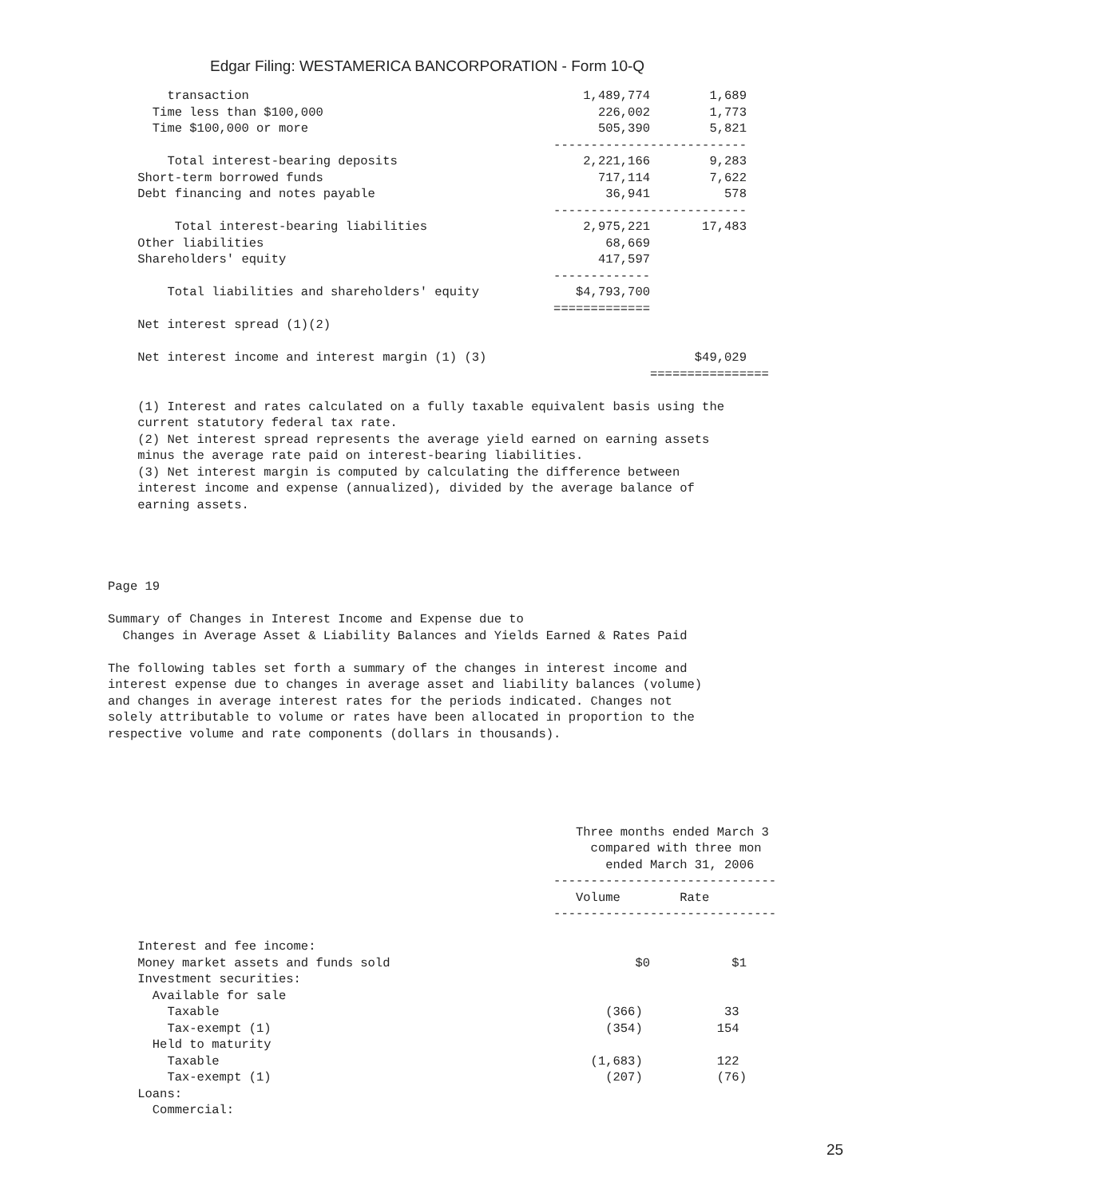Edgar Filing: WESTAMERICA BANCORPORATION - Form 10-Q
        transaction                                             1,489,774        1,689
      Time less than $100,000                                     226,002        1,773
      Time $100,000 or more                                       505,390        5,821
                                                            --------------------------
        Total interest-bearing deposits                         2,221,166        9,283
    Short-term borrowed funds                                     717,114        7,622
    Debt financing and notes payable                               36,941          578
                                                            --------------------------
         Total interest-bearing liabilities                     2,975,221       17,483
    Other liabilities                                              68,669
    Shareholders' equity                                          417,597
                                                            -------------
        Total liabilities and shareholders' equity             $4,793,700
                                                            =============
    Net interest spread (1)(2)

    Net interest income and interest margin (1) (3)                            $49,029
                                                                         ================

    (1) Interest and rates calculated on a fully taxable equivalent basis using the
    current statutory federal tax rate.
    (2) Net interest spread represents the average yield earned on earning assets
    minus the average rate paid on interest-bearing liabilities.
    (3) Net interest margin is computed by calculating the difference between
    interest income and expense (annualized), divided by the average balance of
    earning assets.




Page 19

Summary of Changes in Interest Income and Expense due to
  Changes in Average Asset & Liability Balances and Yields Earned & Rates Paid

The following tables set forth a summary of the changes in interest income and
interest expense due to changes in average asset and liability balances (volume)
and changes in average interest rates for the periods indicated. Changes not
solely attributable to volume or rates have been allocated in proportion to the
respective volume and rate components (dollars in thousands).





                                                               Three months ended March 3
                                                                 compared with three mon
                                                                   ended March 31, 2006
                                                            ------------------------------
                                                               Volume        Rate
                                                            ------------------------------

    Interest and fee income:
    Money market assets and funds sold                                 $0           $1
    Investment securities:
      Available for sale
        Taxable                                                    (366)           33
        Tax-exempt (1)                                             (354)          154
      Held to maturity
        Taxable                                                  (1,683)          122
        Tax-exempt (1)                                             (207)          (76)
    Loans:
      Commercial:
25